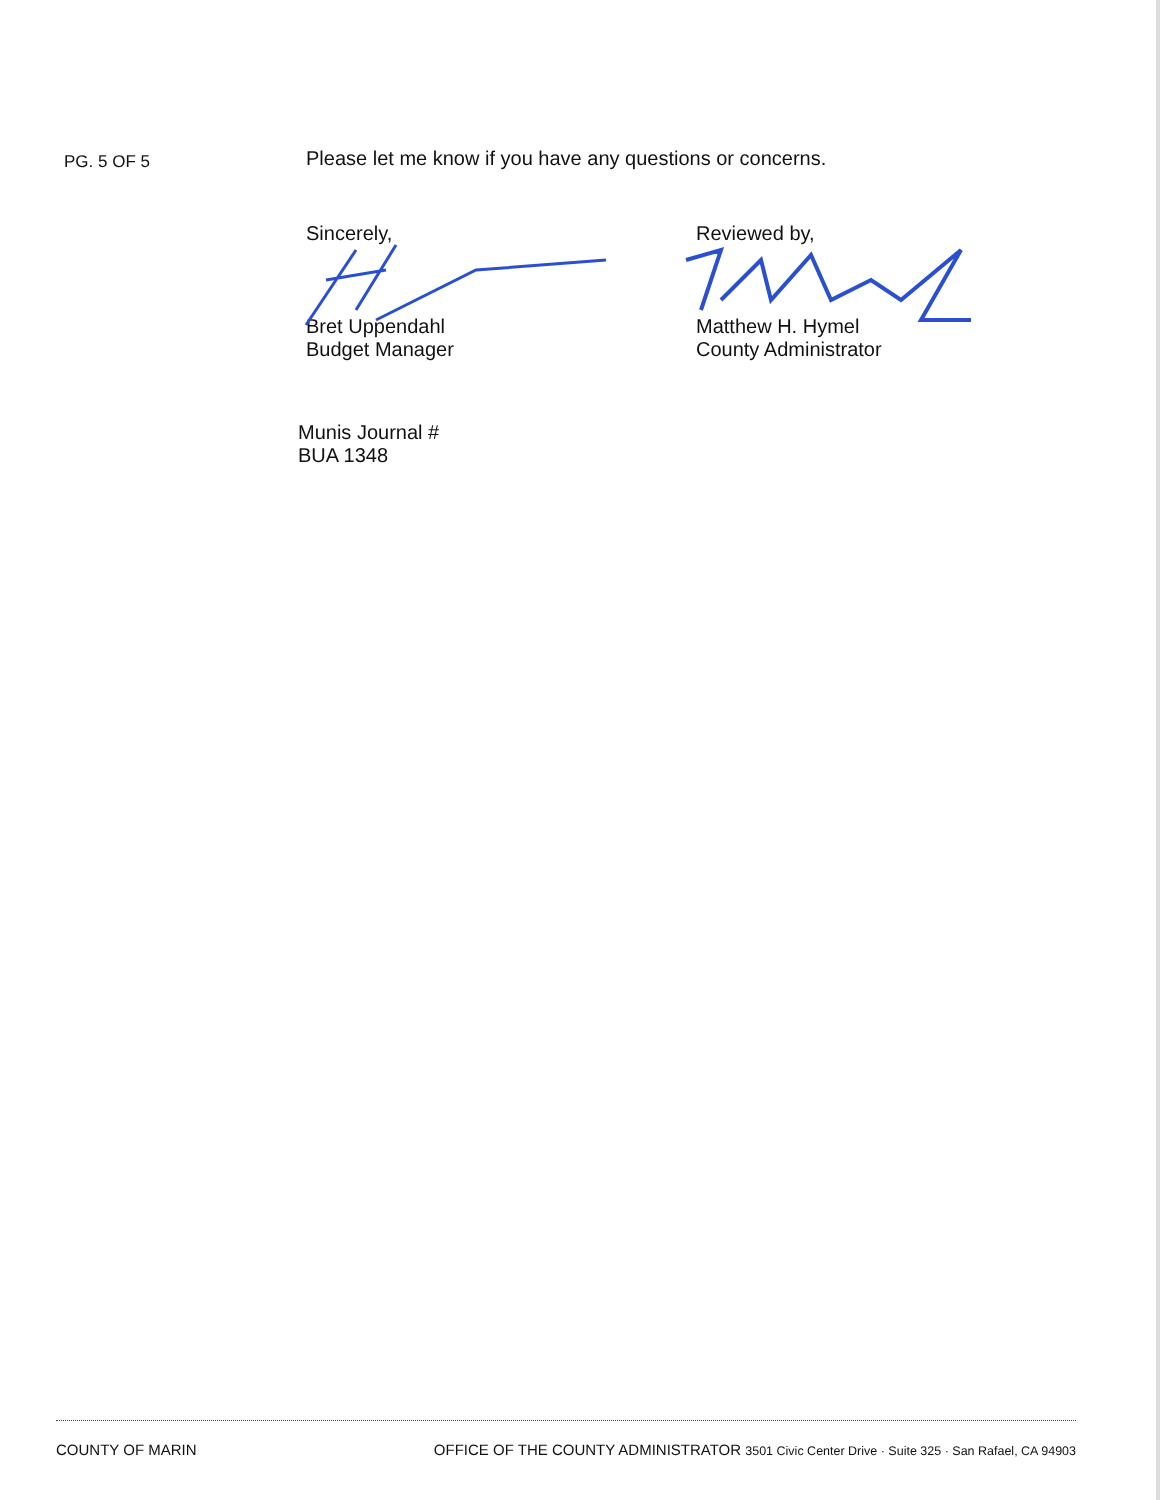PG. 5 OF 5
Please let me know if you have any questions or concerns.
Sincerely,
Bret Uppendahl
Budget Manager
Reviewed by,
Matthew H. Hymel
County Administrator
Munis Journal #
BUA 1348
COUNTY OF MARIN OFFICE OF THE COUNTY ADMINISTRATOR 3501 Civic Center Drive · Suite 325 · San Rafael, CA 94903